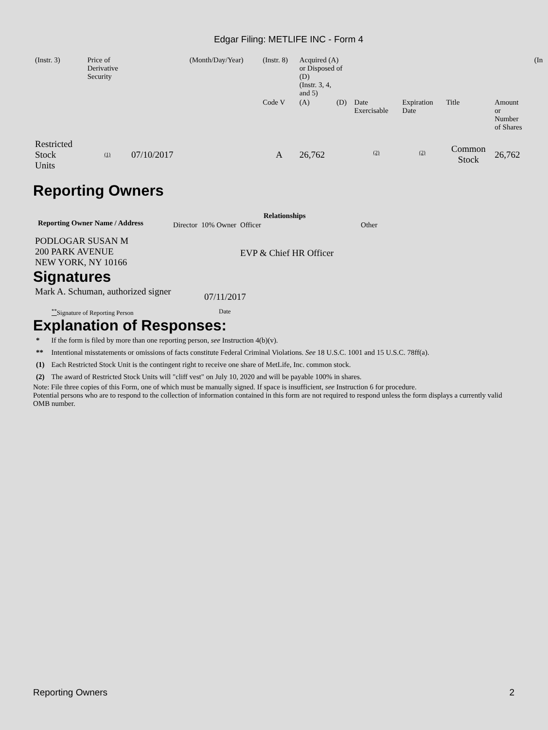Edgar Filing: METLIFE INC - Form 4
| (Instr. 3) | Price of Derivative Security | | (Month/Day/Year) | (Instr. 8) | Acquired (A) or Disposed of (D) (Instr. 3, 4, and 5) | | | | | | (In |
| | | | | Code V | (A) | (D) | Date Exercisable | Expiration Date | Title | Amount or Number of Shares | |
| Restricted Stock Units | (1) | 07/10/2017 | | A | 26,762 | | (2) | (2) | Common Stock | 26,762 | |
Reporting Owners
| Reporting Owner Name / Address | Relationships | | | |
| --- | --- | --- | --- | --- |
| | Director | 10% Owner | Officer | Other |
| PODLOGAR SUSAN M 200 PARK AVENUE NEW YORK, NY 10166 | | | EVP & Chief HR Officer | |
Signatures
| Mark A. Schuman, authorized signer | 07/11/2017 |
| <sup>**</sup> Signature of Reporting Person | Date |
Explanation of Responses:
| * | If the form is filed by more than one reporting person, see Instruction 4(b)(v). |
| ** | Intentional misstatements or omissions of facts constitute Federal Criminal Violations. See 18 U.S.C. 1001 and 15 U.S.C. 78ff(a). |
| (1) | Each Restricted Stock Unit is the contingent right to receive one share of MetLife, Inc. common stock. |
| (2) | The award of Restricted Stock Units will "cliff vest" on July 10, 2020 and will be payable 100% in shares. |
Note: File three copies of this Form, one of which must be manually signed. If space is insufficient, see Instruction 6 for procedure.
Potential persons who are to respond to the collection of information contained in this form are not required to respond unless the form displays a currently valid OMB number.
Reporting Owners 2